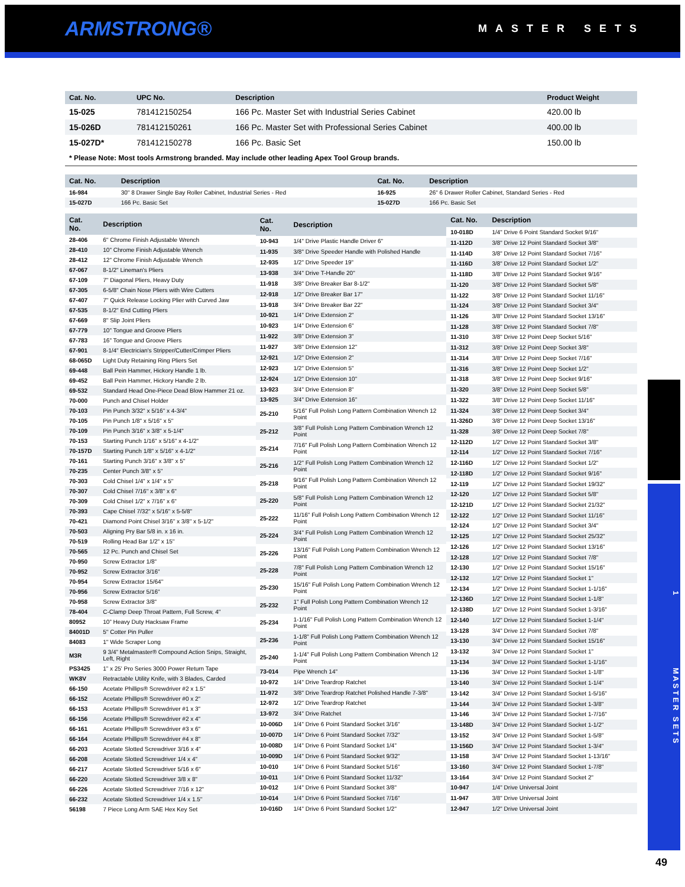ARMSTRONG®
MASTER SETS
| Cat. No. | UPC No. | Description | Product Weight |
| --- | --- | --- | --- |
| 15-025 | 781412150254 | 166 Pc. Master Set with Industrial Series Cabinet | 420.00 lb |
| 15-026D | 781412150261 | 166 Pc. Master Set with Professional Series Cabinet | 400.00 lb |
| 15-027D* | 781412150278 | 166 Pc. Basic Set | 150.00 lb |
* Please Note: Most tools Armstrong branded. May include other leading Apex Tool Group brands.
| Cat. No. | Description | Cat. No. | Description |
| --- | --- | --- | --- |
| 16-984 | 30" 8 Drawer Single Bay Roller Cabinet, Industrial Series - Red | 16-925 | 26" 6 Drawer Roller Cabinet, Standard Series - Red |
| 15-027D | 166 Pc. Basic Set | 15-027D | 166 Pc. Basic Set |
| Cat. No. | Description |
| --- | --- |
| 28-406 | 6" Chrome Finish Adjustable Wrench |
| 28-410 | 10" Chrome Finish Adjustable Wrench |
| 28-412 | 12" Chrome Finish Adjustable Wrench |
| 67-067 | 8-1/2" Lineman's Pliers |
| 67-109 | 7" Diagonal Pliers, Heavy Duty |
| 67-305 | 6-5/8" Chain Nose Pliers with Wire Cutters |
| 67-407 | 7" Quick Release Locking Plier with Curved Jaw |
| 67-535 | 8-1/2" End Cutting Pliers |
| 67-669 | 8" Slip Joint Pliers |
| 67-779 | 10" Tongue and Groove Pliers |
| 67-783 | 16" Tongue and Groove Pliers |
| 67-901 | 8-1/4" Electrician's Stripper/Cutter/Crimper Pliers |
| 68-065D | Light Duty Retaining Ring Pliers Set |
| 69-448 | Ball Pein Hammer, Hickory Handle 1 lb. |
| 69-452 | Ball Pein Hammer, Hickory Handle 2 lb. |
| 69-532 | Standard Head One-Piece Dead Blow Hammer 21 oz. |
| 70-000 | Punch and Chisel Holder |
| 70-103 | Pin Punch 3/32" x 5/16" x 4-3/4" |
| 70-105 | Pin Punch 1/8" x 5/16" x 5" |
| 70-109 | Pin Punch 3/16" x 3/8" x 5-1/4" |
| 70-153 | Starting Punch 1/16" x 5/16" x 4-1/2" |
| 70-157D | Starting Punch 1/8" x 5/16" x 4-1/2" |
| 70-161 | Starting Punch 3/16" x 3/8" x 5" |
| 70-235 | Center Punch 3/8" x 5" |
| 70-303 | Cold Chisel 1/4" x 1/4" x 5" |
| 70-307 | Cold Chisel 7/16" x 3/8" x 6" |
| 70-309 | Cold Chisel 1/2" x 7/16" x 6" |
| 70-393 | Cape Chisel 7/32" x 5/16" x 5-5/8" |
| 70-421 | Diamond Point Chisel 3/16" x 3/8" x 5-1/2" |
| 70-503 | Aligning Pry Bar 5/8 in. x 16 in. |
| 70-519 | Rolling Head Bar 1/2" x 15" |
| 70-565 | 12 Pc. Punch and Chisel Set |
| 70-950 | Screw Extractor 1/8" |
| 70-952 | Screw Extractor 3/16" |
| 70-954 | Screw Extractor 15/64" |
| 70-956 | Screw Extractor 5/16" |
| 70-958 | Screw Extractor 3/8" |
| 78-404 | C-Clamp Deep Throat Pattern, Full Screw, 4" |
| 80952 | 10” Heavy Duty Hacksaw Frame |
| 84001D | 5" Cotter Pin Puller |
| 84083 | 1" Wide Scraper Long |
| M3R | 9 3/4” Metalmaster® Compound Action Snips, Straight, Left, Right |
| PS3425 | 1” x 25' Pro Series 3000 Power Return Tape |
| WK8V | Retractable Utility Knife, with 3 Blades, Carded |
| 66-150 | Acetate Phillips® Screwdriver #2 x 1.5" |
| 66-152 | Acetate Phillips® Screwdriver #0 x 2" |
| 66-153 | Acetate Phillips® Screwdriver #1 x 3" |
| 66-156 | Acetate Phillips® Screwdriver #2 x 4" |
| 66-161 | Acetate Phillips® Screwdriver #3 x 6" |
| 66-164 | Acetate Phillips® Screwdriver #4 x 8" |
| 66-203 | Acetate Slotted Screwdriver 3/16 x 4" |
| 66-208 | Acetate Slotted Screwdriver 1/4 x 4" |
| 66-217 | Acetate Slotted Screwdriver 5/16 x 6" |
| 66-220 | Acetate Slotted Screwdriver 3/8 x 8" |
| 66-226 | Acetate Slotted Screwdriver 7/16 x 12" |
| 66-232 | Acetate Slotted Screwdriver 1/4 x 1.5" |
| 56198 | 7 Piece Long Arm SAE Hex Key Set |
| Cat. No. | Description |
| --- | --- |
| 10-943 | 1/4" Drive Plastic Handle Driver 6" |
| 11-935 | 3/8" Drive Speeder Handle with Polished Handle |
| 12-935 | 1/2" Drive Speeder 19" |
| 13-938 | 3/4" Drive T-Handle 20" |
| 11-918 | 3/8" Drive Breaker Bar 8-1/2" |
| 12-918 | 1/2" Drive Breaker Bar 17" |
| 13-918 | 3/4" Drive Breaker Bar 22" |
| 10-921 | 1/4" Drive Extension 2" |
| 10-923 | 1/4" Drive Extension 6" |
| 11-922 | 3/8" Drive Extension 3" |
| 11-927 | 3/8" Drive Extension 12" |
| 12-921 | 1/2" Drive Extension 2" |
| 12-923 | 1/2" Drive Extension 5" |
| 12-924 | 1/2" Drive Extension 10" |
| 13-923 | 3/4" Drive Extension 8" |
| 13-925 | 3/4" Drive Extension 16" |
| 25-210 | 5/16" Full Polish Long Pattern Combination Wrench 12 Point |
| 25-212 | 3/8" Full Polish Long Pattern Combination Wrench 12 Point |
| 25-214 | 7/16" Full Polish Long Pattern Combination Wrench 12 Point |
| 25-216 | 1/2" Full Polish Long Pattern Combination Wrench 12 Point |
| 25-218 | 9/16" Full Polish Long Pattern Combination Wrench 12 Point |
| 25-220 | 5/8" Full Polish Long Pattern Combination Wrench 12 Point |
| 25-222 | 11/16" Full Polish Long Pattern Combination Wrench 12 Point |
| 25-224 | 3/4" Full Polish Long Pattern Combination Wrench 12 Point |
| 25-226 | 13/16" Full Polish Long Pattern Combination Wrench 12 Point |
| 25-228 | 7/8" Full Polish Long Pattern Combination Wrench 12 Point |
| 25-230 | 15/16" Full Polish Long Pattern Combination Wrench 12 Point |
| 25-232 | 1" Full Polish Long Pattern Combination Wrench 12 Point |
| 25-234 | 1-1/16" Full Polish Long Pattern Combination Wrench 12 Point |
| 25-236 | 1-1/8" Full Polish Long Pattern Combination Wrench 12 Point |
| 25-240 | 1-1/4" Full Polish Long Pattern Combination Wrench 12 Point |
| 73-014 | Pipe Wrench 14" |
| 10-972 | 1/4" Drive Teardrop Ratchet |
| 11-972 | 3/8" Drive Teardrop Ratchet Polished Handle 7-3/8" |
| 12-972 | 1/2" Drive Teardrop Ratchet |
| 13-972 | 3/4" Drive Ratchet |
| 10-006D | 1/4" Drive 6 Point Standard Socket 3/16" |
| 10-007D | 1/4" Drive 6 Point Standard Socket 7/32" |
| 10-008D | 1/4" Drive 6 Point Standard Socket 1/4" |
| 10-009D | 1/4" Drive 6 Point Standard Socket 9/32" |
| 10-010 | 1/4" Drive 6 Point Standard Socket 5/16" |
| 10-011 | 1/4" Drive 6 Point Standard Socket 11/32" |
| 10-012 | 1/4" Drive 6 Point Standard Socket 3/8" |
| 10-014 | 1/4" Drive 6 Point Standard Socket 7/16" |
| 10-016D | 1/4" Drive 6 Point Standard Socket 1/2" |
| Cat. No. | Description |
| --- | --- |
| 10-018D | 1/4" Drive 6 Point Standard Socket 9/16" |
| 11-112D | 3/8" Drive 12 Point Standard Socket 3/8" |
| 11-114D | 3/8" Drive 12 Point Standard Socket 7/16" |
| 11-116D | 3/8" Drive 12 Point Standard Socket 1/2" |
| 11-118D | 3/8" Drive 12 Point Standard Socket 9/16" |
| 11-120 | 3/8" Drive 12 Point Standard Socket 5/8" |
| 11-122 | 3/8" Drive 12 Point Standard Socket 11/16" |
| 11-124 | 3/8" Drive 12 Point Standard Socket 3/4" |
| 11-126 | 3/8" Drive 12 Point Standard Socket 13/16" |
| 11-128 | 3/8" Drive 12 Point Standard Socket 7/8" |
| 11-310 | 3/8" Drive 12 Point Deep Socket 5/16" |
| 11-312 | 3/8" Drive 12 Point Deep Socket 3/8" |
| 11-314 | 3/8" Drive 12 Point Deep Socket 7/16" |
| 11-316 | 3/8" Drive 12 Point Deep Socket 1/2" |
| 11-318 | 3/8" Drive 12 Point Deep Socket 9/16" |
| 11-320 | 3/8" Drive 12 Point Deep Socket 5/8" |
| 11-322 | 3/8" Drive 12 Point Deep Socket 11/16" |
| 11-324 | 3/8" Drive 12 Point Deep Socket 3/4" |
| 11-326D | 3/8" Drive 12 Point Deep Socket 13/16" |
| 11-328 | 3/8" Drive 12 Point Deep Socket 7/8" |
| 12-112D | 1/2" Drive 12 Point Standard Socket 3/8" |
| 12-114 | 1/2" Drive 12 Point Standard Socket 7/16" |
| 12-116D | 1/2" Drive 12 Point Standard Socket 1/2" |
| 12-118D | 1/2" Drive 12 Point Standard Socket 9/16" |
| 12-119 | 1/2" Drive 12 Point Standard Socket 19/32" |
| 12-120 | 1/2" Drive 12 Point Standard Socket 5/8" |
| 12-121D | 1/2" Drive 12 Point Standard Socket 21/32" |
| 12-122 | 1/2" Drive 12 Point Standard Socket 11/16" |
| 12-124 | 1/2" Drive 12 Point Standard Socket 3/4" |
| 12-125 | 1/2" Drive 12 Point Standard Socket 25/32" |
| 12-126 | 1/2" Drive 12 Point Standard Socket 13/16" |
| 12-128 | 1/2" Drive 12 Point Standard Socket 7/8" |
| 12-130 | 1/2" Drive 12 Point Standard Socket 15/16" |
| 12-132 | 1/2" Drive 12 Point Standard Socket 1" |
| 12-134 | 1/2" Drive 12 Point Standard Socket 1-1/16" |
| 12-136D | 1/2" Drive 12 Point Standard Socket 1-1/8" |
| 12-138D | 1/2" Drive 12 Point Standard Socket 1-3/16" |
| 12-140 | 1/2" Drive 12 Point Standard Socket 1-1/4" |
| 13-128 | 3/4" Drive 12 Point Standard Socket 7/8" |
| 13-130 | 3/4" Drive 12 Point Standard Socket 15/16" |
| 13-132 | 3/4" Drive 12 Point Standard Socket 1" |
| 13-134 | 3/4" Drive 12 Point Standard Socket 1-1/16" |
| 13-136 | 3/4" Drive 12 Point Standard Socket 1-1/8" |
| 13-140 | 3/4" Drive 12 Point Standard Socket 1-1/4" |
| 13-142 | 3/4" Drive 12 Point Standard Socket 1-5/16" |
| 13-144 | 3/4" Drive 12 Point Standard Socket 1-3/8" |
| 13-146 | 3/4" Drive 12 Point Standard Socket 1-7/16" |
| 13-148D | 3/4" Drive 12 Point Standard Socket 1-1/2" |
| 13-152 | 3/4" Drive 12 Point Standard Socket 1-5/8" |
| 13-156D | 3/4" Drive 12 Point Standard Socket 1-3/4" |
| 13-158 | 3/4" Drive 12 Point Standard Socket 1-13/16" |
| 13-160 | 3/4" Drive 12 Point Standard Socket 1-7/8" |
| 13-164 | 3/4" Drive 12 Point Standard Socket 2" |
| 10-947 | 1/4" Drive Universal Joint |
| 11-947 | 3/8" Drive Universal Joint |
| 12-947 | 1/2" Drive Universal Joint |
1 M A S T E R S E T S
49